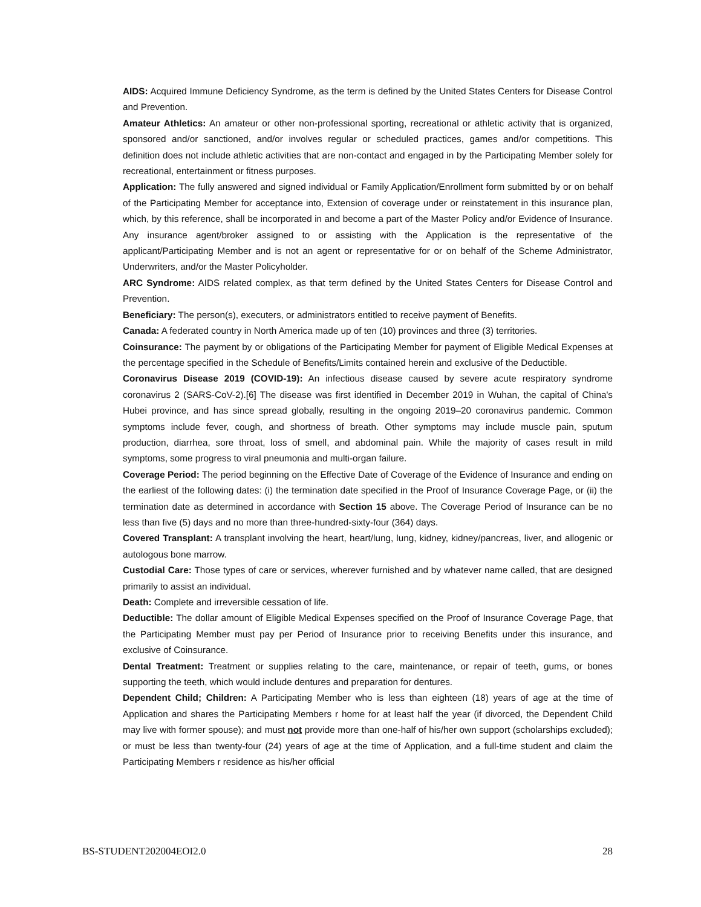AIDS: Acquired Immune Deficiency Syndrome, as the term is defined by the United States Centers for Disease Control and Prevention.
Amateur Athletics: An amateur or other non-professional sporting, recreational or athletic activity that is organized, sponsored and/or sanctioned, and/or involves regular or scheduled practices, games and/or competitions. This definition does not include athletic activities that are non-contact and engaged in by the Participating Member solely for recreational, entertainment or fitness purposes.
Application: The fully answered and signed individual or Family Application/Enrollment form submitted by or on behalf of the Participating Member for acceptance into, Extension of coverage under or reinstatement in this insurance plan, which, by this reference, shall be incorporated in and become a part of the Master Policy and/or Evidence of Insurance. Any insurance agent/broker assigned to or assisting with the Application is the representative of the applicant/Participating Member and is not an agent or representative for or on behalf of the Scheme Administrator, Underwriters, and/or the Master Policyholder.
ARC Syndrome: AIDS related complex, as that term defined by the United States Centers for Disease Control and Prevention.
Beneficiary: The person(s), executers, or administrators entitled to receive payment of Benefits.
Canada: A federated country in North America made up of ten (10) provinces and three (3) territories.
Coinsurance: The payment by or obligations of the Participating Member for payment of Eligible Medical Expenses at the percentage specified in the Schedule of Benefits/Limits contained herein and exclusive of the Deductible.
Coronavirus Disease 2019 (COVID-19): An infectious disease caused by severe acute respiratory syndrome coronavirus 2 (SARS-CoV-2).[6] The disease was first identified in December 2019 in Wuhan, the capital of China's Hubei province, and has since spread globally, resulting in the ongoing 2019–20 coronavirus pandemic. Common symptoms include fever, cough, and shortness of breath. Other symptoms may include muscle pain, sputum production, diarrhea, sore throat, loss of smell, and abdominal pain. While the majority of cases result in mild symptoms, some progress to viral pneumonia and multi-organ failure.
Coverage Period: The period beginning on the Effective Date of Coverage of the Evidence of Insurance and ending on the earliest of the following dates: (i) the termination date specified in the Proof of Insurance Coverage Page, or (ii) the termination date as determined in accordance with Section 15 above. The Coverage Period of Insurance can be no less than five (5) days and no more than three-hundred-sixty-four (364) days.
Covered Transplant: A transplant involving the heart, heart/lung, lung, kidney, kidney/pancreas, liver, and allogenic or autologous bone marrow.
Custodial Care: Those types of care or services, wherever furnished and by whatever name called, that are designed primarily to assist an individual.
Death: Complete and irreversible cessation of life.
Deductible: The dollar amount of Eligible Medical Expenses specified on the Proof of Insurance Coverage Page, that the Participating Member must pay per Period of Insurance prior to receiving Benefits under this insurance, and exclusive of Coinsurance.
Dental Treatment: Treatment or supplies relating to the care, maintenance, or repair of teeth, gums, or bones supporting the teeth, which would include dentures and preparation for dentures.
Dependent Child; Children: A Participating Member who is less than eighteen (18) years of age at the time of Application and shares the Participating Members r home for at least half the year (if divorced, the Dependent Child may live with former spouse); and must not provide more than one-half of his/her own support (scholarships excluded); or must be less than twenty-four (24) years of age at the time of Application, and a full-time student and claim the Participating Members r residence as his/her official
BS-STUDENT202004EOI2.0 28